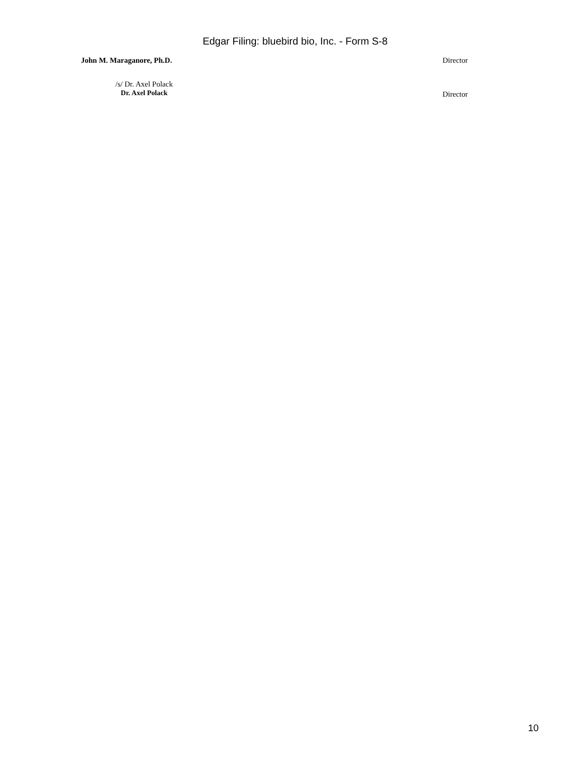Edgar Filing: bluebird bio, Inc. - Form S-8
John M. Maraganore, Ph.D. Director
/s/ Dr. Axel Polack
Dr. Axel Polack
Director
10